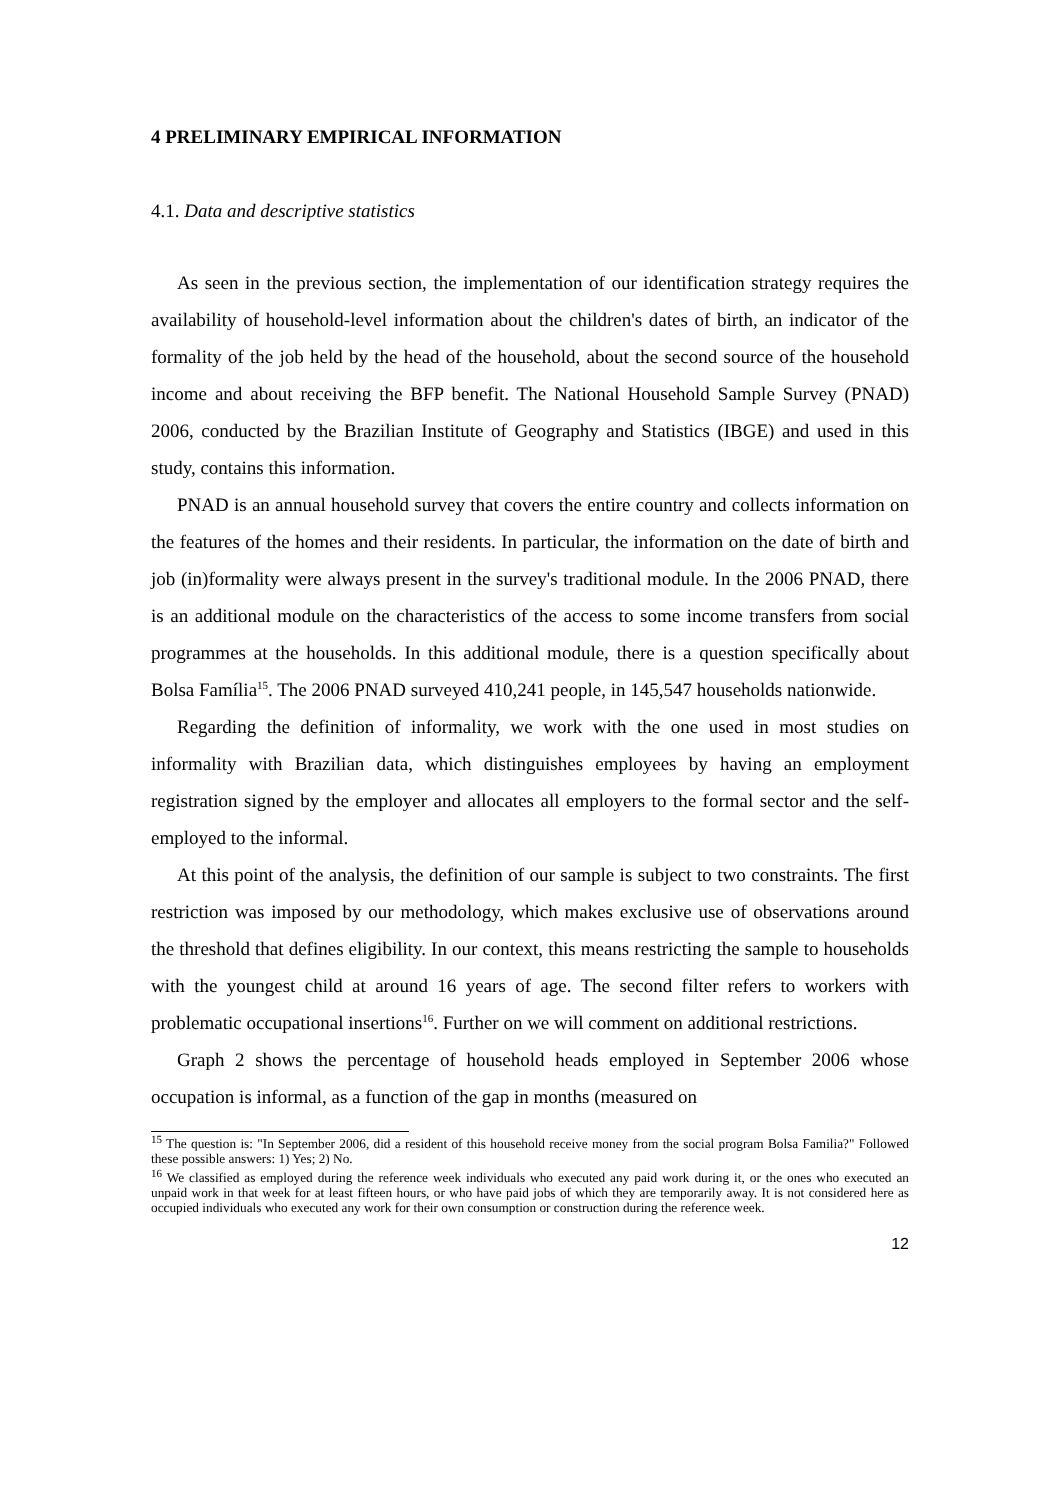4 PRELIMINARY EMPIRICAL INFORMATION
4.1. Data and descriptive statistics
As seen in the previous section, the implementation of our identification strategy requires the availability of household-level information about the children's dates of birth, an indicator of the formality of the job held by the head of the household, about the second source of the household income and about receiving the BFP benefit. The National Household Sample Survey (PNAD) 2006, conducted by the Brazilian Institute of Geography and Statistics (IBGE) and used in this study, contains this information.
PNAD is an annual household survey that covers the entire country and collects information on the features of the homes and their residents. In particular, the information on the date of birth and job (in)formality were always present in the survey's traditional module. In the 2006 PNAD, there is an additional module on the characteristics of the access to some income transfers from social programmes at the households. In this additional module, there is a question specifically about Bolsa Família<sup>15</sup>. The 2006 PNAD surveyed 410,241 people, in 145,547 households nationwide.
Regarding the definition of informality, we work with the one used in most studies on informality with Brazilian data, which distinguishes employees by having an employment registration signed by the employer and allocates all employers to the formal sector and the self-employed to the informal.
At this point of the analysis, the definition of our sample is subject to two constraints. The first restriction was imposed by our methodology, which makes exclusive use of observations around the threshold that defines eligibility. In our context, this means restricting the sample to households with the youngest child at around 16 years of age. The second filter refers to workers with problematic occupational insertions<sup>16</sup>. Further on we will comment on additional restrictions.
Graph 2 shows the percentage of household heads employed in September 2006 whose occupation is informal, as a function of the gap in months (measured on
<sup>15</sup> The question is: "In September 2006, did a resident of this household receive money from the social program Bolsa Familia?" Followed these possible answers: 1) Yes; 2) No.
<sup>16</sup> We classified as employed during the reference week individuals who executed any paid work during it, or the ones who executed an unpaid work in that week for at least fifteen hours, or who have paid jobs of which they are temporarily away. It is not considered here as occupied individuals who executed any work for their own consumption or construction during the reference week.
12